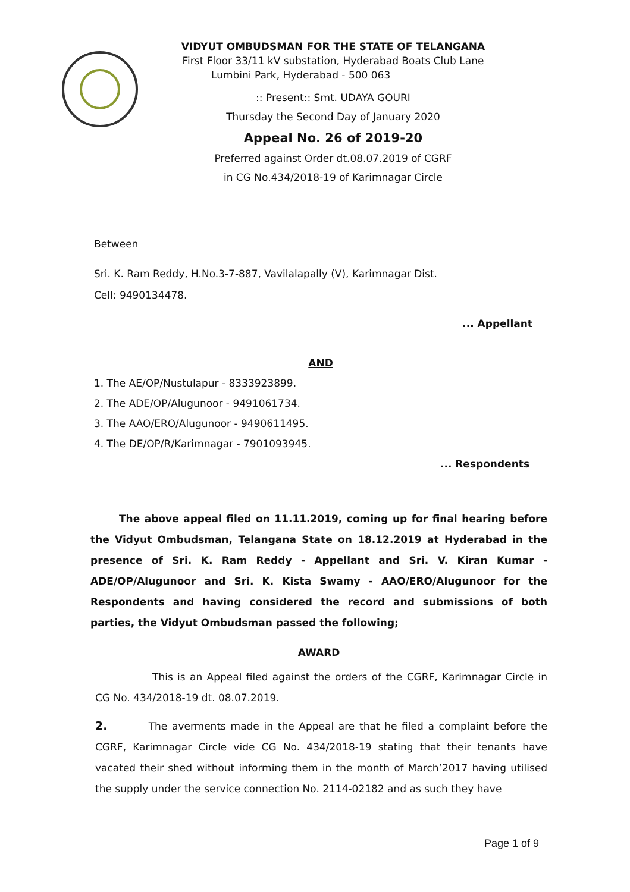VIDYUT OMBUDSMAN FOR THE STATE OF TELANGANA
First Floor 33/11 kV substation, Hyderabad Boats Club Lane
Lumbini Park, Hyderabad - 500 063
:: Present:: Smt. UDAYA GOURI
Thursday the Second Day of January 2020
Appeal No. 26 of 2019-20
Preferred against Order dt.08.07.2019 of CGRF
in CG No.434/2018-19 of Karimnagar Circle
Between
Sri. K. Ram Reddy, H.No.3-7-887, Vavilalapally (V), Karimnagar Dist.
Cell: 9490134478.
... Appellant
AND
1. The AE/OP/Nustulapur - 8333923899.
2. The ADE/OP/Alugunoor - 9491061734.
3. The AAO/ERO/Alugunoor - 9490611495.
4. The DE/OP/R/Karimnagar - 7901093945.
... Respondents
The above appeal filed on 11.11.2019, coming up for final hearing before the Vidyut Ombudsman, Telangana State on 18.12.2019 at Hyderabad in the presence of Sri. K. Ram Reddy - Appellant and Sri. V. Kiran Kumar - ADE/OP/Alugunoor and Sri. K. Kista Swamy - AAO/ERO/Alugunoor for the Respondents and having considered the record and submissions of both parties, the Vidyut Ombudsman passed the following;
AWARD
This is an Appeal filed against the orders of the CGRF, Karimnagar Circle in CG No. 434/2018-19 dt. 08.07.2019.
2. The averments made in the Appeal are that he filed a complaint before the CGRF, Karimnagar Circle vide CG No. 434/2018-19 stating that their tenants have vacated their shed without informing them in the month of March’2017 having utilised the supply under the service connection No. 2114-02182 and as such they have
Page 1 of 9